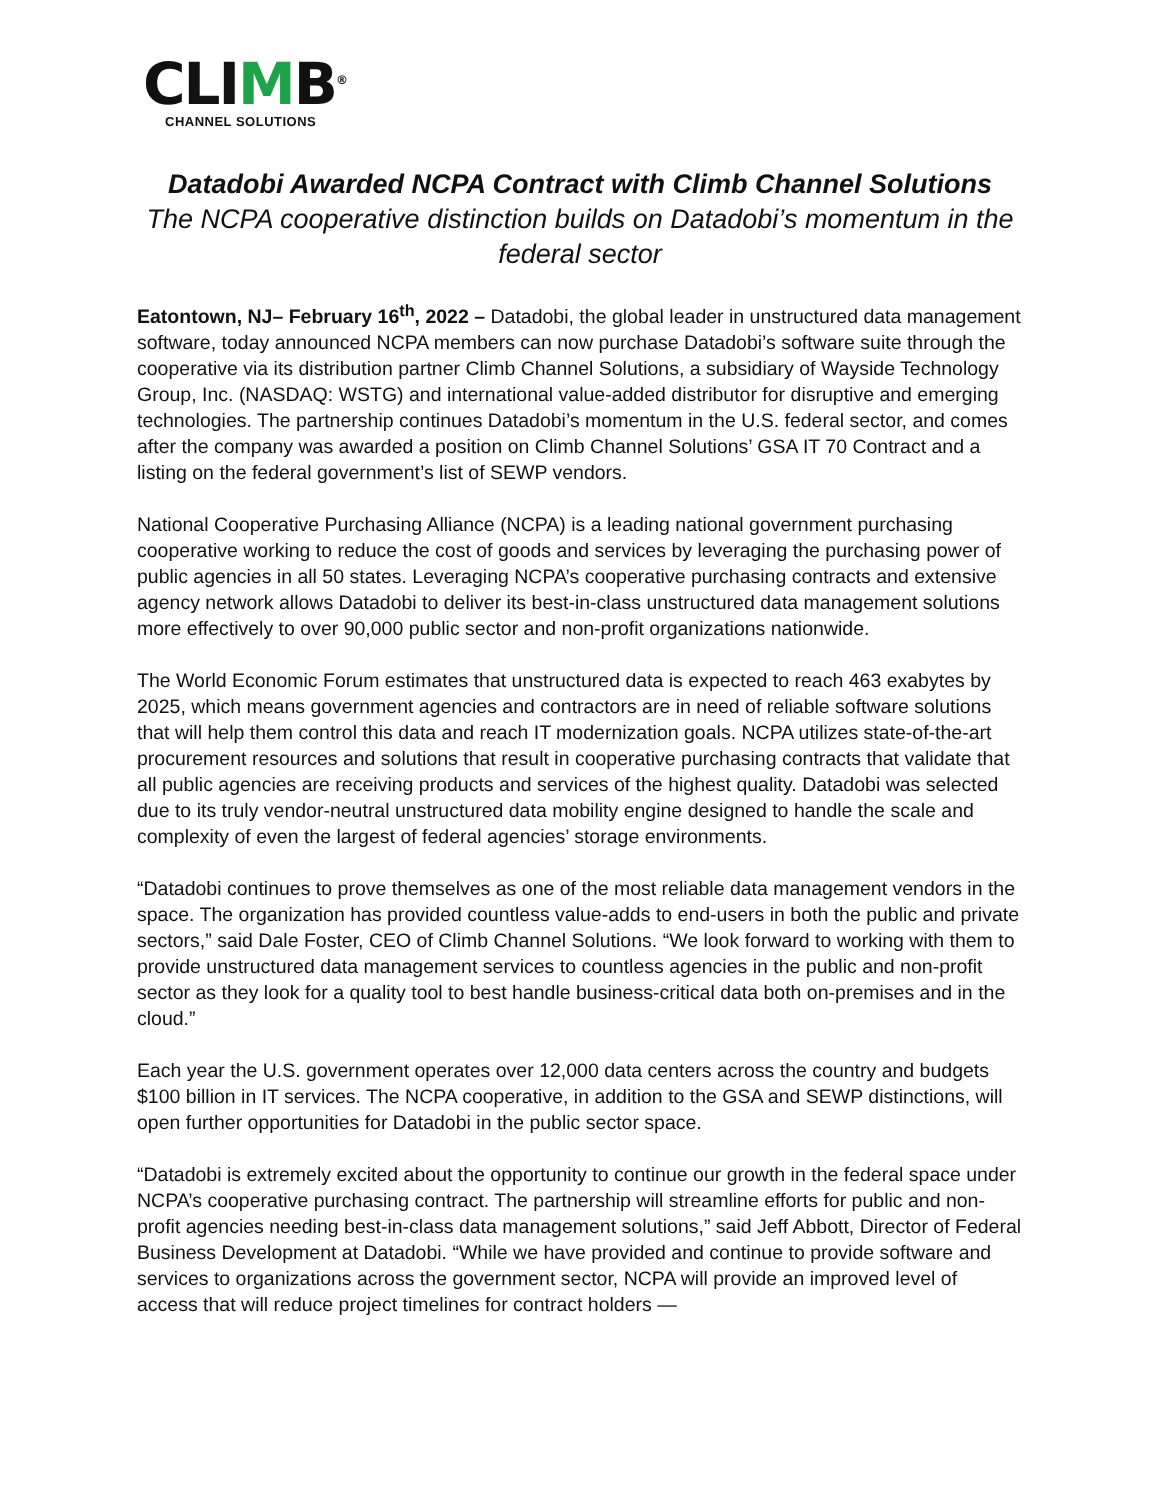CLIMB<sup>®</sup>
CHANNEL SOLUTIONS
Datadobi Awarded NCPA Contract with Climb Channel Solutions
The NCPA cooperative distinction builds on Datadobi’s momentum in the federal sector
Eatontown, NJ– February 16<sup>th</sup>, 2022 – Datadobi, the global leader in unstructured data management software, today announced NCPA members can now purchase Datadobi’s software suite through the cooperative via its distribution partner Climb Channel Solutions, a subsidiary of Wayside Technology Group, Inc. (NASDAQ: WSTG) and international value-added distributor for disruptive and emerging technologies. The partnership continues Datadobi’s momentum in the U.S. federal sector, and comes after the company was awarded a position on Climb Channel Solutions’ GSA IT 70 Contract and a listing on the federal government’s list of SEWP vendors.
National Cooperative Purchasing Alliance (NCPA) is a leading national government purchasing cooperative working to reduce the cost of goods and services by leveraging the purchasing power of public agencies in all 50 states. Leveraging NCPA’s cooperative purchasing contracts and extensive agency network allows Datadobi to deliver its best-in-class unstructured data management solutions more effectively to over 90,000 public sector and non-profit organizations nationwide.
The World Economic Forum estimates that unstructured data is expected to reach 463 exabytes by 2025, which means government agencies and contractors are in need of reliable software solutions that will help them control this data and reach IT modernization goals. NCPA utilizes state-of-the-art procurement resources and solutions that result in cooperative purchasing contracts that validate that all public agencies are receiving products and services of the highest quality. Datadobi was selected due to its truly vendor-neutral unstructured data mobility engine designed to handle the scale and complexity of even the largest of federal agencies’ storage environments.
“Datadobi continues to prove themselves as one of the most reliable data management vendors in the space. The organization has provided countless value-adds to end-users in both the public and private sectors,” said Dale Foster, CEO of Climb Channel Solutions. “We look forward to working with them to provide unstructured data management services to countless agencies in the public and non-profit sector as they look for a quality tool to best handle business-critical data both on-premises and in the cloud.”
Each year the U.S. government operates over 12,000 data centers across the country and budgets $100 billion in IT services. The NCPA cooperative, in addition to the GSA and SEWP distinctions, will open further opportunities for Datadobi in the public sector space.
“Datadobi is extremely excited about the opportunity to continue our growth in the federal space under NCPA’s cooperative purchasing contract. The partnership will streamline efforts for public and non-profit agencies needing best-in-class data management solutions,” said Jeff Abbott, Director of Federal Business Development at Datadobi. “While we have provided and continue to provide software and services to organizations across the government sector, NCPA will provide an improved level of access that will reduce project timelines for contract holders —